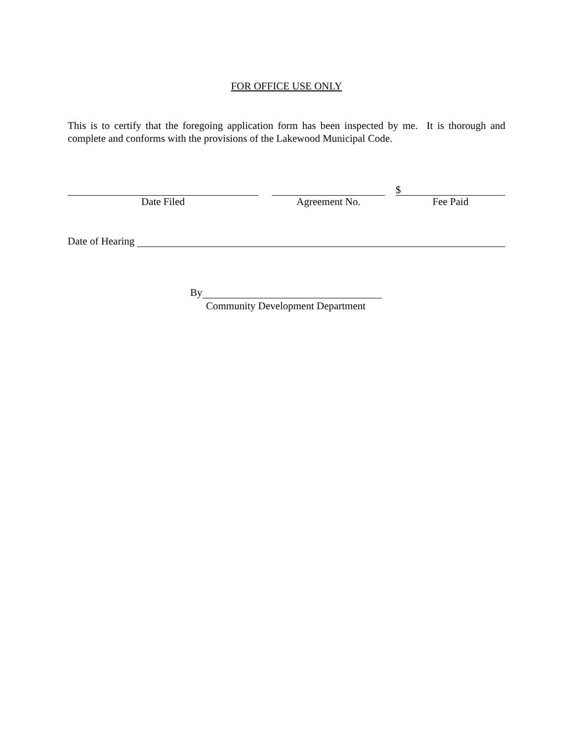FOR OFFICE USE ONLY
This is to certify that the foregoing application form has been inspected by me. It is thorough and complete and conforms with the provisions of the Lakewood Municipal Code.
Date Filed Agreement No.
$
Fee Paid
Date of Hearing
By
Community Development Department